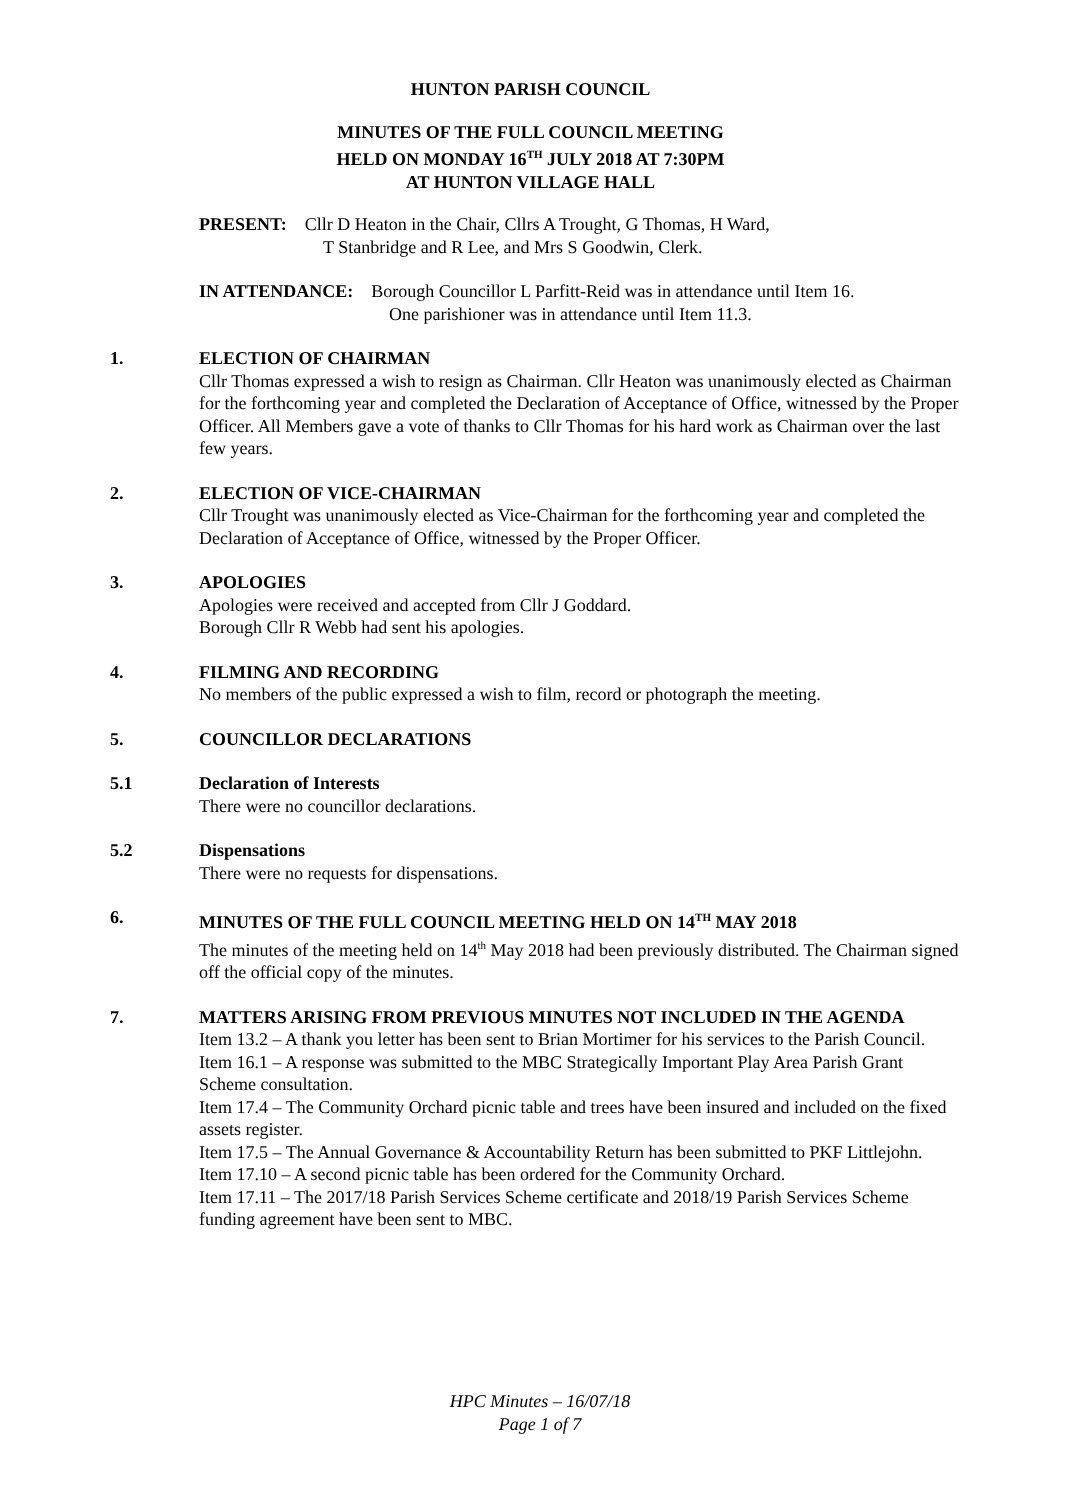HUNTON PARISH COUNCIL
MINUTES OF THE FULL COUNCIL MEETING
HELD ON MONDAY 16<sup>TH</sup> JULY 2018 AT 7:30PM
AT HUNTON VILLAGE HALL
PRESENT: Cllr D Heaton in the Chair, Cllrs A Trought, G Thomas, H Ward,
T Stanbridge and R Lee, and Mrs S Goodwin, Clerk.
IN ATTENDANCE: Borough Councillor L Parfitt-Reid was in attendance until Item 16.
One parishioner was in attendance until Item 11.3.
1. ELECTION OF CHAIRMAN
Cllr Thomas expressed a wish to resign as Chairman. Cllr Heaton was unanimously elected as Chairman for the forthcoming year and completed the Declaration of Acceptance of Office, witnessed by the Proper Officer. All Members gave a vote of thanks to Cllr Thomas for his hard work as Chairman over the last few years.
2. ELECTION OF VICE-CHAIRMAN
Cllr Trought was unanimously elected as Vice-Chairman for the forthcoming year and completed the Declaration of Acceptance of Office, witnessed by the Proper Officer.
3. APOLOGIES
Apologies were received and accepted from Cllr J Goddard.
Borough Cllr R Webb had sent his apologies.
4. FILMING AND RECORDING
No members of the public expressed a wish to film, record or photograph the meeting.
5. COUNCILLOR DECLARATIONS
5.1 Declaration of Interests
There were no councillor declarations.
5.2 Dispensations
There were no requests for dispensations.
6. MINUTES OF THE FULL COUNCIL MEETING HELD ON 14<sup>TH</sup> MAY 2018
The minutes of the meeting held on 14<sup>th</sup> May 2018 had been previously distributed. The Chairman signed off the official copy of the minutes.
7. MATTERS ARISING FROM PREVIOUS MINUTES NOT INCLUDED IN THE AGENDA
Item 13.2 – A thank you letter has been sent to Brian Mortimer for his services to the Parish Council.
Item 16.1 – A response was submitted to the MBC Strategically Important Play Area Parish Grant Scheme consultation.
Item 17.4 – The Community Orchard picnic table and trees have been insured and included on the fixed assets register.
Item 17.5 – The Annual Governance & Accountability Return has been submitted to PKF Littlejohn.
Item 17.10 – A second picnic table has been ordered for the Community Orchard.
Item 17.11 – The 2017/18 Parish Services Scheme certificate and 2018/19 Parish Services Scheme funding agreement have been sent to MBC.
HPC Minutes – 16/07/18
Page 1 of 7